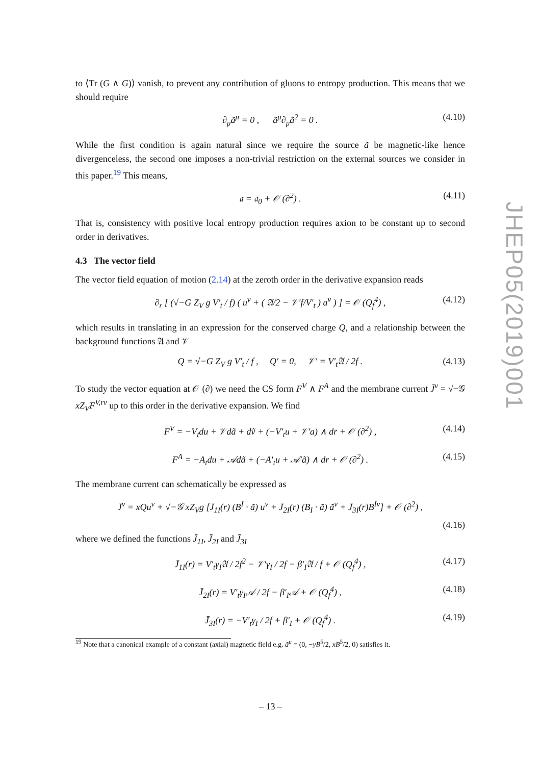to ⟨Tr (G ∧ G)⟩ vanish, to prevent any contribution of gluons to entropy production. This means that we should require
∂<sub>μ</sub>ã<sup>μ</sup> = 0 , ã<sup>μ</sup>∂<sub>μ</sub>ã<sup>2</sup> = 0 . (4.10)
While the first condition is again natural since we require the source ã be magnetic-like hence divergenceless, the second one imposes a non-trivial restriction on the external sources we consider in this paper.<sup>19</sup> This means,
𝔞 = 𝔞<sub>0</sub> + 𝒪 (∂<sup>2</sup>) . (4.11)
That is, consistency with positive local entropy production requires axion to be constant up to second order in derivatives.
4.3 The vector field
The vector field equation of motion (2.14) at the zeroth order in the derivative expansion reads
∂<sub>r</sub> [ (√−G Z<sub>V</sub> g V′<sub>t</sub> / f) ( u<sup>ν</sup> + ( 𝔄/2 − 𝒱′f/V′<sub>t</sub> ) a<sup>ν</sup> ) ] = 𝒪 (Q<sub>f</sub><sup>4</sup>) , (4.12)
which results in translating in an expression for the conserved charge Q, and a relationship between the background functions 𝔄 and 𝒱
Q = √−G Z<sub>V</sub> g V′<sub>t</sub> / f , Q′ = 0, 𝒱′ = V′<sub>t</sub>𝔄 / 2f . (4.13)
To study the vector equation at 𝒪 (∂) we need the CS form F<sup>V</sup> ∧ F<sup>A</sup> and the membrane current J̄<sup>ν</sup> = √−𝒢 xZ<sub>V</sub>F<sup>V,rν</sup> up to this order in the derivative expansion. We find
F<sup>V</sup> = −V<sub>t</sub>du + 𝒱dã + dṽ + (−V′<sub>t</sub>u + 𝒱′a) ∧ dr + 𝒪 (∂<sup>2</sup>) , (4.14)
F<sup>A</sup> = −A<sub>t</sub>du + 𝒜dã + (−A′<sub>t</sub>u + 𝒜′ã) ∧ dr + 𝒪 (∂<sup>2</sup>) . (4.15)
The membrane current can schematically be expressed as
J̄<sup>ν</sup> = xQu<sup>ν</sup> + √−𝒢 xZ<sub>V</sub>g [J̄<sub>1I</sub>(r) (B<sup>I</sup> · ã) u<sup>ν</sup> + J̄<sub>2I</sub>(r) (B<sub>I</sub> · ã) ã<sup>ν</sup> + J̄<sub>3I</sub>(r)B<sup>Iν</sup>] + 𝒪 (∂<sup>2</sup>) ,
(4.16)
where we defined the functions J̄<sub>1I</sub>, J̄<sub>2I</sub> and J̄<sub>3I</sub>
J̄<sub>1I</sub>(r) = V′<sub>t</sub>γ<sub>I</sub>𝔄 / 2f<sup>2</sup> − 𝒱′γ<sub>I</sub> / 2f − β′<sub>I</sub>𝔄 / f + 𝒪 (Q<sub>f</sub><sup>4</sup>) , (4.17)
J̄<sub>2I</sub>(r) = V′<sub>t</sub>γ<sub>I</sub>𝒜 / 2f − β′<sub>I</sub>𝒜 + 𝒪 (Q<sub>f</sub><sup>4</sup>) , (4.18)
J̄<sub>3I</sub>(r) = −V′<sub>t</sub>γ<sub>I</sub> / 2f + β′<sub>I</sub> + 𝒪 (Q<sub>f</sub><sup>4</sup>) . (4.19)
<sup>19</sup> Note that a canonical example of a constant (axial) magnetic field e.g. ã<sup>μ</sup> = (0, −yB<sup>5</sup>/2, xB<sup>5</sup>/2, 0) satisfies it.
JHEP05(2019)001
– 13 –